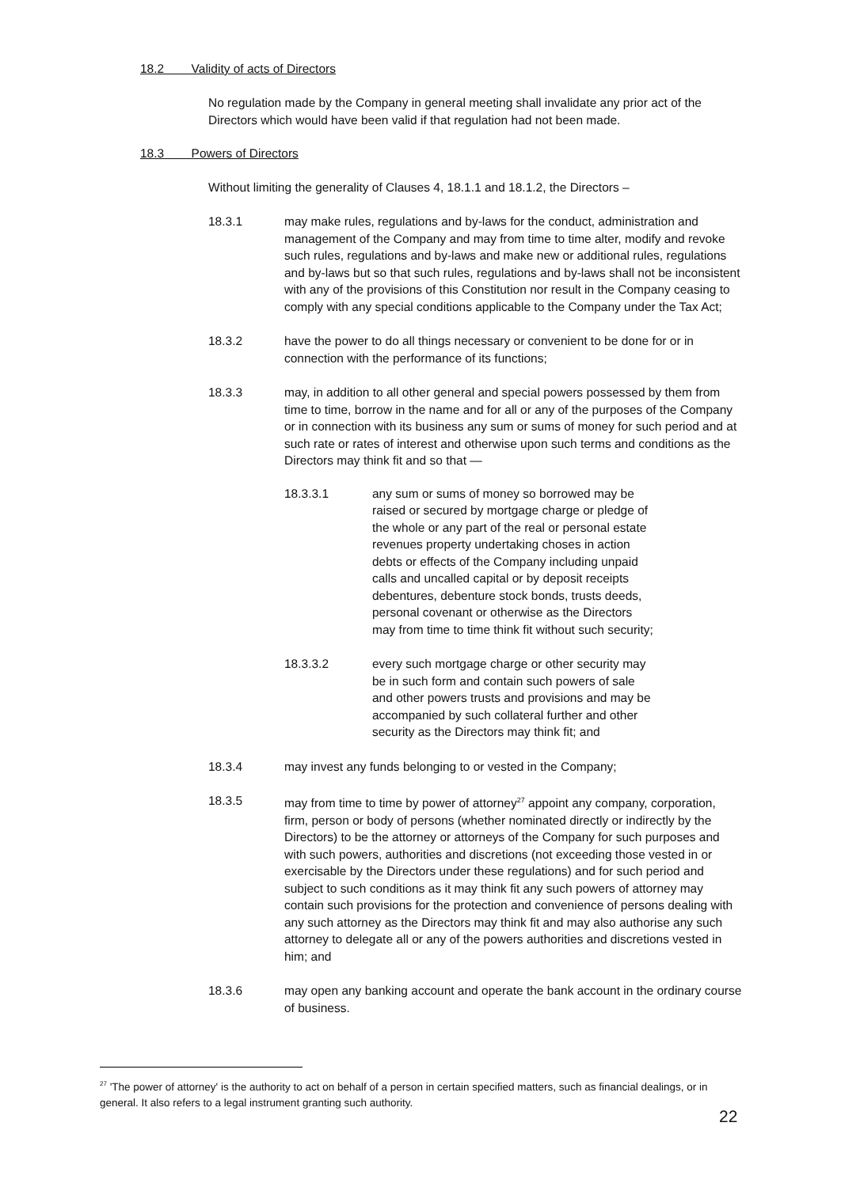18.2 Validity of acts of Directors
No regulation made by the Company in general meeting shall invalidate any prior act of the Directors which would have been valid if that regulation had not been made.
18.3 Powers of Directors
Without limiting the generality of Clauses 4, 18.1.1 and 18.1.2, the Directors –
18.3.1 may make rules, regulations and by-laws for the conduct, administration and management of the Company and may from time to time alter, modify and revoke such rules, regulations and by-laws and make new or additional rules, regulations and by-laws but so that such rules, regulations and by-laws shall not be inconsistent with any of the provisions of this Constitution nor result in the Company ceasing to comply with any special conditions applicable to the Company under the Tax Act;
18.3.2 have the power to do all things necessary or convenient to be done for or in connection with the performance of its functions;
18.3.3 may, in addition to all other general and special powers possessed by them from time to time, borrow in the name and for all or any of the purposes of the Company or in connection with its business any sum or sums of money for such period and at such rate or rates of interest and otherwise upon such terms and conditions as the Directors may think fit and so that —
18.3.3.1 any sum or sums of money so borrowed may be raised or secured by mortgage charge or pledge of the whole or any part of the real or personal estate revenues property undertaking choses in action debts or effects of the Company including unpaid calls and uncalled capital or by deposit receipts debentures, debenture stock bonds, trusts deeds, personal covenant or otherwise as the Directors may from time to time think fit without such security;
18.3.3.2 every such mortgage charge or other security may be in such form and contain such powers of sale and other powers trusts and provisions and may be accompanied by such collateral further and other security as the Directors may think fit; and
18.3.4 may invest any funds belonging to or vested in the Company;
18.3.5 may from time to time by power of attorney<sup>27</sup> appoint any company, corporation, firm, person or body of persons (whether nominated directly or indirectly by the Directors) to be the attorney or attorneys of the Company for such purposes and with such powers, authorities and discretions (not exceeding those vested in or exercisable by the Directors under these regulations) and for such period and subject to such conditions as it may think fit any such powers of attorney may contain such provisions for the protection and convenience of persons dealing with any such attorney as the Directors may think fit and may also authorise any such attorney to delegate all or any of the powers authorities and discretions vested in him; and
18.3.6 may open any banking account and operate the bank account in the ordinary course of business.
<sup>27</sup> 'The power of attorney' is the authority to act on behalf of a person in certain specified matters, such as financial dealings, or in general. It also refers to a legal instrument granting such authority.
22